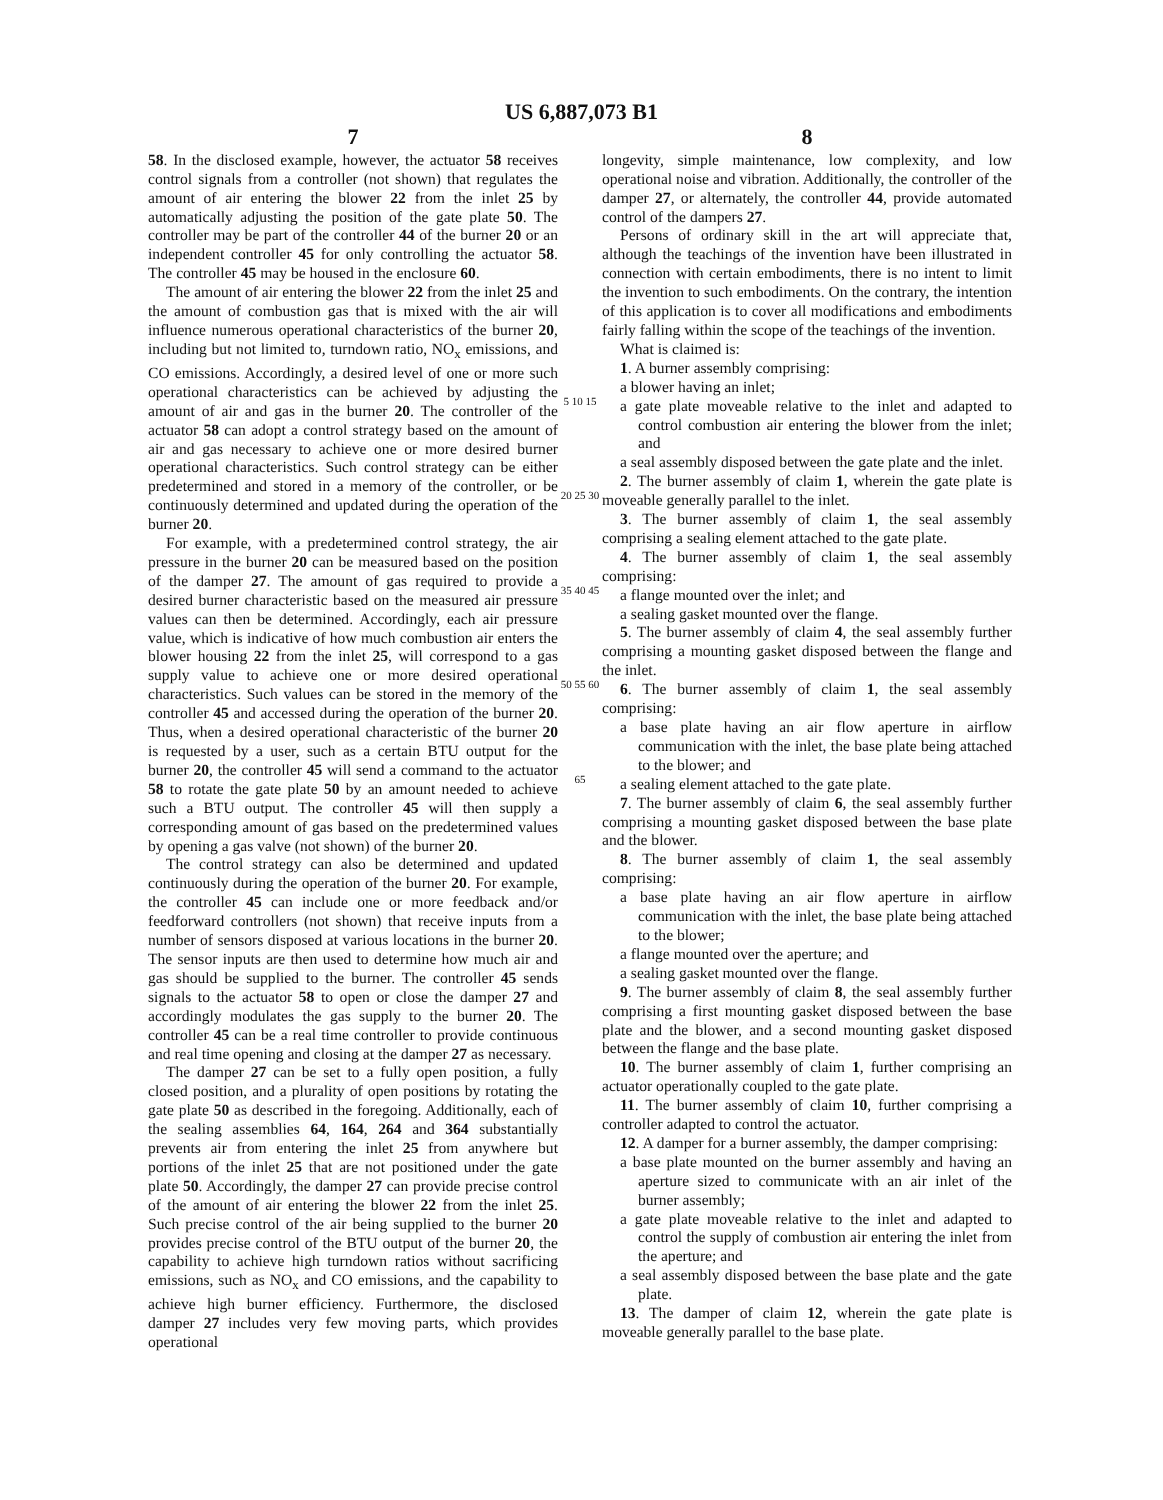US 6,887,073 B1
7
58. In the disclosed example, however, the actuator 58 receives control signals from a controller (not shown) that regulates the amount of air entering the blower 22 from the inlet 25 by automatically adjusting the position of the gate plate 50. The controller may be part of the controller 44 of the burner 20 or an independent controller 45 for only controlling the actuator 58. The controller 45 may be housed in the enclosure 60.
The amount of air entering the blower 22 from the inlet 25 and the amount of combustion gas that is mixed with the air will influence numerous operational characteristics of the burner 20, including but not limited to, turndown ratio, NO<sub>x</sub> emissions, and CO emissions. Accordingly, a desired level of one or more such operational characteristics can be achieved by adjusting the amount of air and gas in the burner 20. The controller of the actuator 58 can adopt a control strategy based on the amount of air and gas necessary to achieve one or more desired burner operational characteristics. Such control strategy can be either predetermined and stored in a memory of the controller, or be continuously determined and updated during the operation of the burner 20.
For example, with a predetermined control strategy, the air pressure in the burner 20 can be measured based on the position of the damper 27. The amount of gas required to provide a desired burner characteristic based on the measured air pressure values can then be determined. Accordingly, each air pressure value, which is indicative of how much combustion air enters the blower housing 22 from the inlet 25, will correspond to a gas supply value to achieve one or more desired operational characteristics. Such values can be stored in the memory of the controller 45 and accessed during the operation of the burner 20. Thus, when a desired operational characteristic of the burner 20 is requested by a user, such as a certain BTU output for the burner 20, the controller 45 will send a command to the actuator 58 to rotate the gate plate 50 by an amount needed to achieve such a BTU output. The controller 45 will then supply a corresponding amount of gas based on the predetermined values by opening a gas valve (not shown) of the burner 20.
The control strategy can also be determined and updated continuously during the operation of the burner 20. For example, the controller 45 can include one or more feedback and/or feedforward controllers (not shown) that receive inputs from a number of sensors disposed at various locations in the burner 20. The sensor inputs are then used to determine how much air and gas should be supplied to the burner. The controller 45 sends signals to the actuator 58 to open or close the damper 27 and accordingly modulates the gas supply to the burner 20. The controller 45 can be a real time controller to provide continuous and real time opening and closing at the damper 27 as necessary.
The damper 27 can be set to a fully open position, a fully closed position, and a plurality of open positions by rotating the gate plate 50 as described in the foregoing. Additionally, each of the sealing assemblies 64, 164, 264 and 364 substantially prevents air from entering the inlet 25 from anywhere but portions of the inlet 25 that are not positioned under the gate plate 50. Accordingly, the damper 27 can provide precise control of the amount of air entering the blower 22 from the inlet 25. Such precise control of the air being supplied to the burner 20 provides precise control of the BTU output of the burner 20, the capability to achieve high turndown ratios without sacrificing emissions, such as NO<sub>x</sub> and CO emissions, and the capability to achieve high burner efficiency. Furthermore, the disclosed damper 27 includes very few moving parts, which provides operational
5 10 15 20 25 30 35 40 45 50 55 60 65
8
longevity, simple maintenance, low complexity, and low operational noise and vibration. Additionally, the controller of the damper 27, or alternately, the controller 44, provide automated control of the dampers 27.
Persons of ordinary skill in the art will appreciate that, although the teachings of the invention have been illustrated in connection with certain embodiments, there is no intent to limit the invention to such embodiments. On the contrary, the intention of this application is to cover all modifications and embodiments fairly falling within the scope of the teachings of the invention.
What is claimed is:
1. A burner assembly comprising:
a blower having an inlet;
a gate plate moveable relative to the inlet and adapted to control combustion air entering the blower from the inlet; and
a seal assembly disposed between the gate plate and the inlet.
2. The burner assembly of claim 1, wherein the gate plate is moveable generally parallel to the inlet.
3. The burner assembly of claim 1, the seal assembly comprising a sealing element attached to the gate plate.
4. The burner assembly of claim 1, the seal assembly comprising:
a flange mounted over the inlet; and
a sealing gasket mounted over the flange.
5. The burner assembly of claim 4, the seal assembly further comprising a mounting gasket disposed between the flange and the inlet.
6. The burner assembly of claim 1, the seal assembly comprising:
a base plate having an air flow aperture in airflow communication with the inlet, the base plate being attached to the blower; and
a sealing element attached to the gate plate.
7. The burner assembly of claim 6, the seal assembly further comprising a mounting gasket disposed between the base plate and the blower.
8. The burner assembly of claim 1, the seal assembly comprising:
a base plate having an air flow aperture in airflow communication with the inlet, the base plate being attached to the blower;
a flange mounted over the aperture; and
a sealing gasket mounted over the flange.
9. The burner assembly of claim 8, the seal assembly further comprising a first mounting gasket disposed between the base plate and the blower, and a second mounting gasket disposed between the flange and the base plate.
10. The burner assembly of claim 1, further comprising an actuator operationally coupled to the gate plate.
11. The burner assembly of claim 10, further comprising a controller adapted to control the actuator.
12. A damper for a burner assembly, the damper comprising:
a base plate mounted on the burner assembly and having an aperture sized to communicate with an air inlet of the burner assembly;
a gate plate moveable relative to the inlet and adapted to control the supply of combustion air entering the inlet from the aperture; and
a seal assembly disposed between the base plate and the gate plate.
13. The damper of claim 12, wherein the gate plate is moveable generally parallel to the base plate.